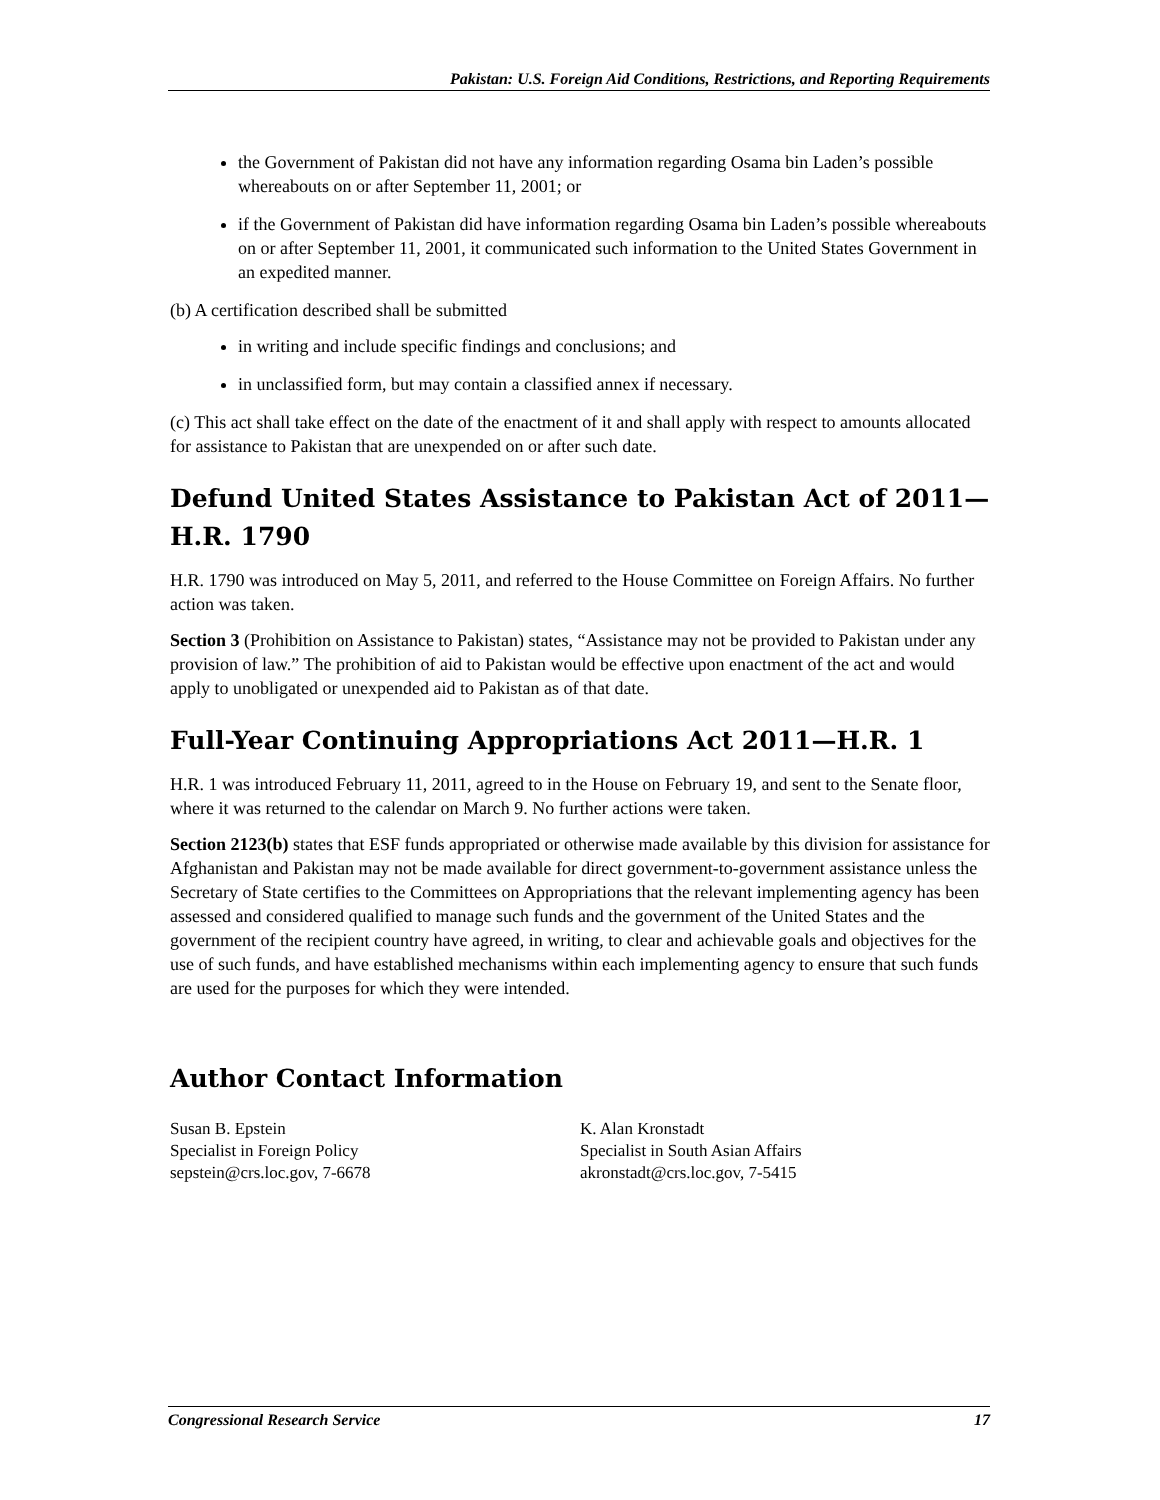Pakistan: U.S. Foreign Aid Conditions, Restrictions, and Reporting Requirements
the Government of Pakistan did not have any information regarding Osama bin Laden’s possible whereabouts on or after September 11, 2001; or
if the Government of Pakistan did have information regarding Osama bin Laden’s possible whereabouts on or after September 11, 2001, it communicated such information to the United States Government in an expedited manner.
(b) A certification described shall be submitted
in writing and include specific findings and conclusions; and
in unclassified form, but may contain a classified annex if necessary.
(c) This act shall take effect on the date of the enactment of it and shall apply with respect to amounts allocated for assistance to Pakistan that are unexpended on or after such date.
Defund United States Assistance to Pakistan Act of 2011—H.R. 1790
H.R. 1790 was introduced on May 5, 2011, and referred to the House Committee on Foreign Affairs. No further action was taken.
Section 3 (Prohibition on Assistance to Pakistan) states, “Assistance may not be provided to Pakistan under any provision of law.” The prohibition of aid to Pakistan would be effective upon enactment of the act and would apply to unobligated or unexpended aid to Pakistan as of that date.
Full-Year Continuing Appropriations Act 2011—H.R. 1
H.R. 1 was introduced February 11, 2011, agreed to in the House on February 19, and sent to the Senate floor, where it was returned to the calendar on March 9. No further actions were taken.
Section 2123(b) states that ESF funds appropriated or otherwise made available by this division for assistance for Afghanistan and Pakistan may not be made available for direct government-to-government assistance unless the Secretary of State certifies to the Committees on Appropriations that the relevant implementing agency has been assessed and considered qualified to manage such funds and the government of the United States and the government of the recipient country have agreed, in writing, to clear and achievable goals and objectives for the use of such funds, and have established mechanisms within each implementing agency to ensure that such funds are used for the purposes for which they were intended.
Author Contact Information
Susan B. Epstein
Specialist in Foreign Policy
sepstein@crs.loc.gov, 7-6678
K. Alan Kronstadt
Specialist in South Asian Affairs
akronstadt@crs.loc.gov, 7-5415
Congressional Research Service 17